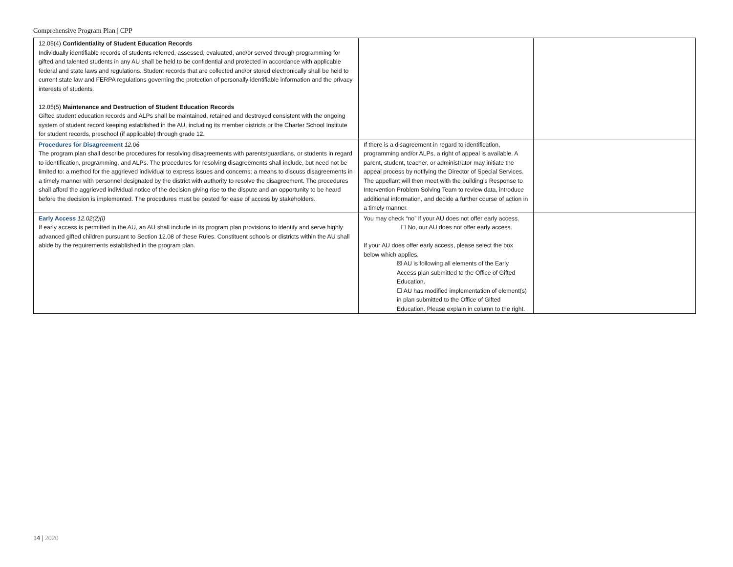Comprehensive Program Plan | CPP
| 12.05(4) Confidentiality of Student Education Records Individually identifiable records of students referred, assessed, evaluated, and/or served through programming for gifted and talented students in any AU shall be held to be confidential and protected in accordance with applicable federal and state laws and regulations. Student records that are collected and/or stored electronically shall be held to current state law and FERPA regulations governing the protection of personally identifiable information and the privacy interests of students. 12.05(5) Maintenance and Destruction of Student Education Records Gifted student education records and ALPs shall be maintained, retained and destroyed consistent with the ongoing system of student record keeping established in the AU, including its member districts or the Charter School Institute for student records, preschool (if applicable) through grade 12. | | |
| Procedures for Disagreement 12.06 The program plan shall describe procedures for resolving disagreements with parents/guardians, or students in regard to identification, programming, and ALPs. The procedures for resolving disagreements shall include, but need not be limited to: a method for the aggrieved individual to express issues and concerns; a means to discuss disagreements in a timely manner with personnel designated by the district with authority to resolve the disagreement. The procedures shall afford the aggrieved individual notice of the decision giving rise to the dispute and an opportunity to be heard before the decision is implemented. The procedures must be posted for ease of access by stakeholders. | If there is a disagreement in regard to identification, programming and/or ALPs, a right of appeal is available. A parent, student, teacher, or administrator may initiate the appeal process by notifying the Director of Special Services. The appellant will then meet with the building’s Response to Intervention Problem Solving Team to review data, introduce additional information, and decide a further course of action in a timely manner. | |
| Early Access 12.02(2)(l) If early access is permitted in the AU, an AU shall include in its program plan provisions to identify and serve highly advanced gifted children pursuant to Section 12.08 of these Rules. Constituent schools or districts within the AU shall abide by the requirements established in the program plan. | You may check “no” if your AU does not offer early access. ☐ No, our AU does not offer early access. If your AU does offer early access, please select the box below which applies. ☒ AU is following all elements of the Early Access plan submitted to the Office of Gifted Education. ☐ AU has modified implementation of element(s) in plan submitted to the Office of Gifted Education. Please explain in column to the right. | |
14 | 2020